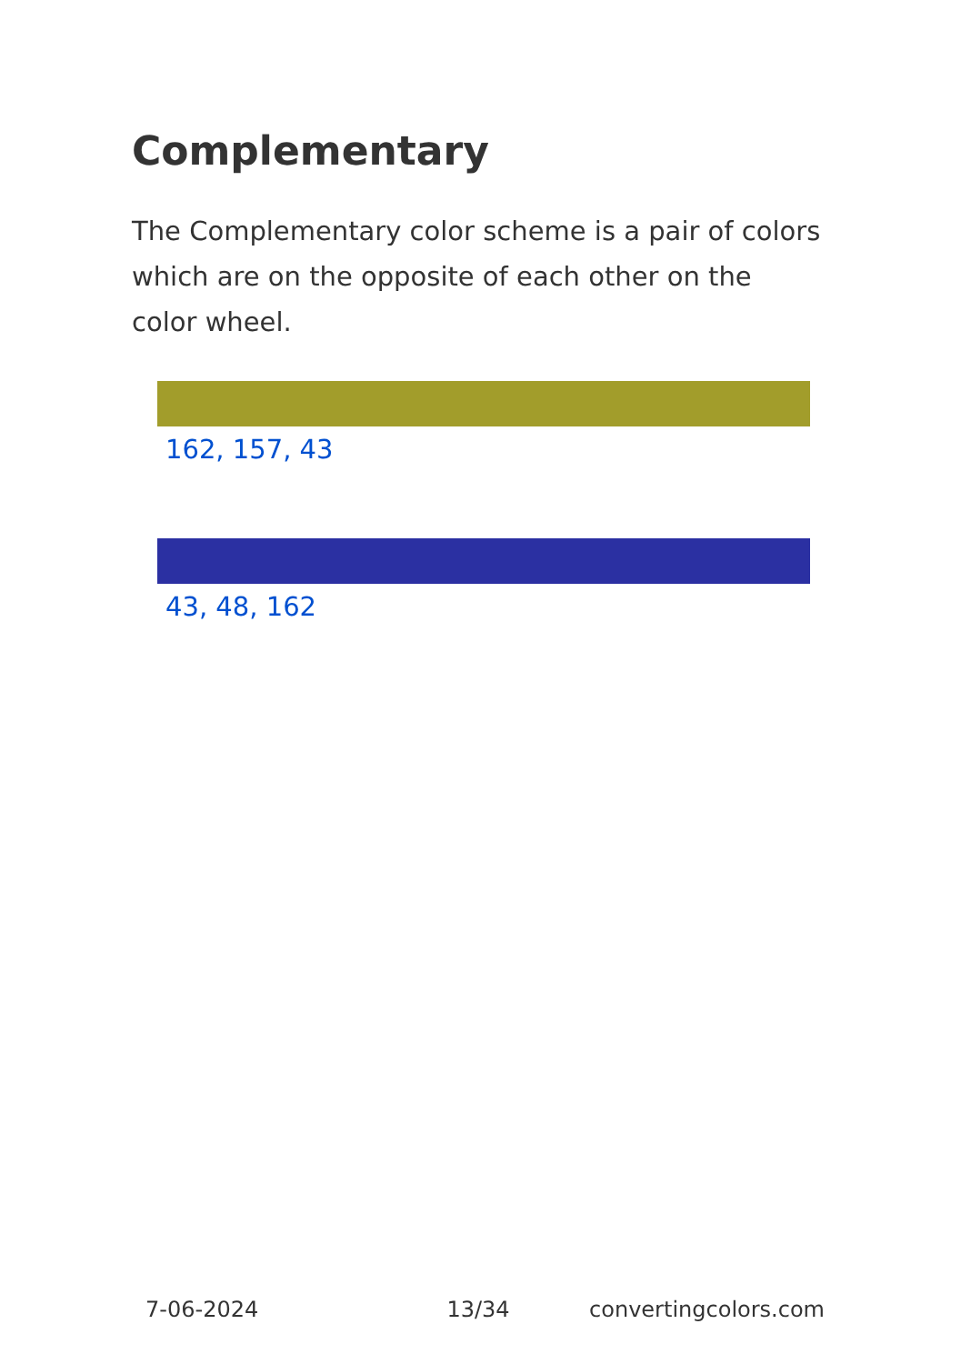Complementary
The Complementary color scheme is a pair of colors which are on the opposite of each other on the color wheel.
162, 157, 43
43, 48, 162
7-06-2024 13/34 convertingcolors.com